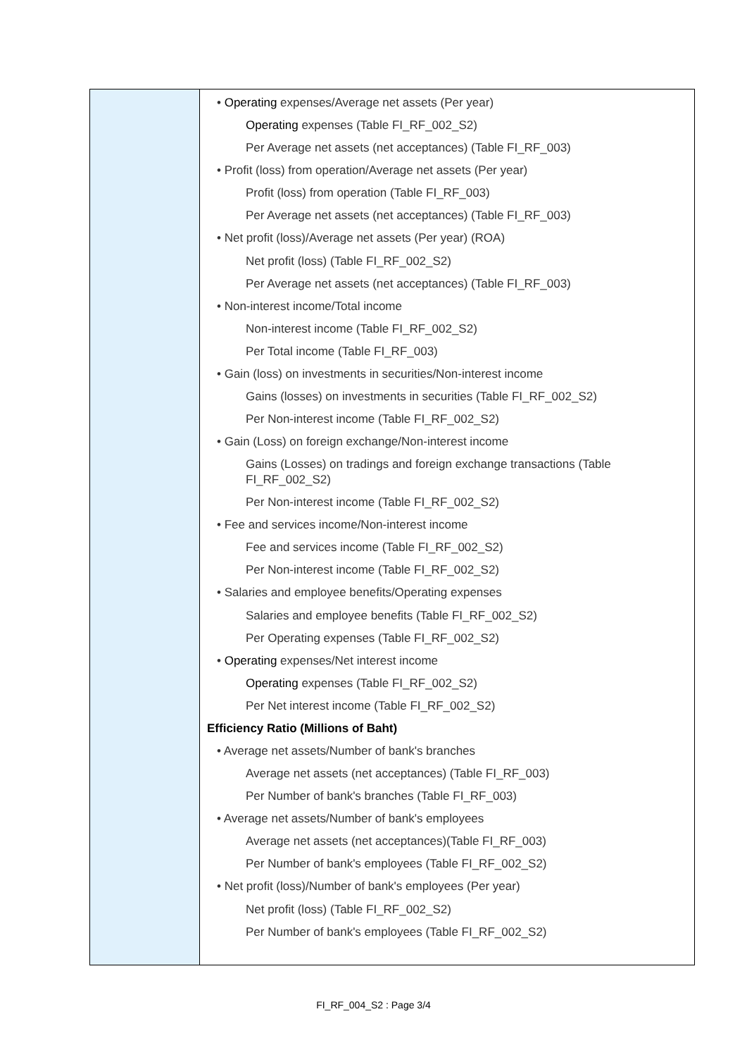| | • Operating expenses/Average net assets (Per year) Operating expenses (Table FI_RF_002_S2) Per Average net assets (net acceptances) (Table FI_RF_003) • Profit (loss) from operation/Average net assets (Per year) Profit (loss) from operation (Table FI_RF_003) Per Average net assets (net acceptances) (Table FI_RF_003) • Net profit (loss)/Average net assets (Per year) (ROA) Net profit (loss) (Table FI_RF_002_S2) Per Average net assets (net acceptances) (Table FI_RF_003) • Non-interest income/Total income Non-interest income (Table FI_RF_002_S2) Per Total income (Table FI_RF_003) • Gain (loss) on investments in securities/Non-interest income Gains (losses) on investments in securities (Table FI_RF_002_S2) Per Non-interest income (Table FI_RF_002_S2) • Gain (Loss) on foreign exchange/Non-interest income Gains (Losses) on tradings and foreign exchange transactions (Table FI_RF_002_S2) Per Non-interest income (Table FI_RF_002_S2) • Fee and services income/Non-interest income Fee and services income (Table FI_RF_002_S2) Per Non-interest income (Table FI_RF_002_S2) • Salaries and employee benefits/Operating expenses Salaries and employee benefits (Table FI_RF_002_S2) Per Operating expenses (Table FI_RF_002_S2) • Operating expenses/Net interest income Operating expenses (Table FI_RF_002_S2) Per Net interest income (Table FI_RF_002_S2) Efficiency Ratio (Millions of Baht) • Average net assets/Number of bank's branches Average net assets (net acceptances) (Table FI_RF_003) Per Number of bank's branches (Table FI_RF_003) • Average net assets/Number of bank's employees Average net assets (net acceptances)(Table FI_RF_003) Per Number of bank's employees (Table FI_RF_002_S2) • Net profit (loss)/Number of bank's employees (Per year) Net profit (loss) (Table FI_RF_002_S2) Per Number of bank's employees (Table FI_RF_002_S2) |
FI_RF_004_S2 : Page 3/4